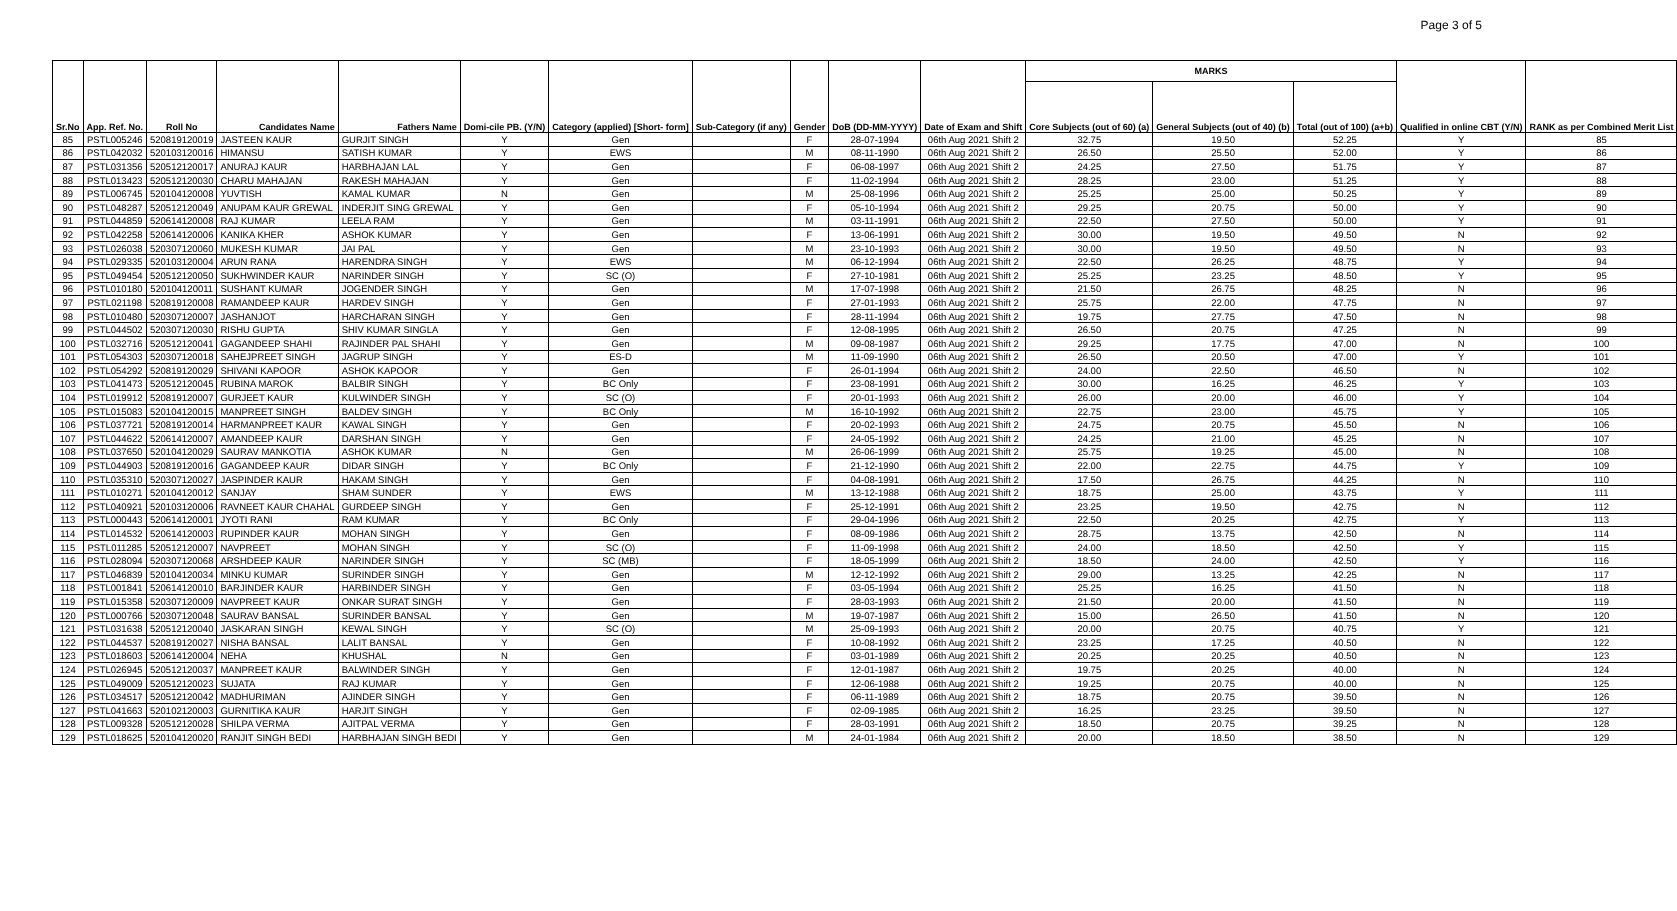Page 3 of 5
| Sr.No | App. Ref. No. | Roll No | Candidates Name | Fathers Name | Domi-cile PB. (Y/N) | Category (applied) [Short- form] | Sub-Category (if any) | Gender | DoB (DD-MM-YYYY) | Date of Exam and Shift | MARKS | | | Qualified in online CBT (Y/N) | RANK as per Combined Merit List |
| --- | --- | --- | --- | --- | --- | --- | --- | --- | --- | --- | --- | --- | --- | --- | --- |
| | | | | | | | | | | | Core Subjects (out of 60) (a) | General Subjects (out of 40) (b) | Total (out of 100) (a+b) | | |
| 85 | PSTL005246 | 520819120019 | JASTEEN KAUR | GURJIT SINGH | Y | Gen | | F | 28-07-1994 | 06th Aug 2021 Shift 2 | 32.75 | 19.50 | 52.25 | Y | 85 |
| 86 | PSTL042032 | 520103120016 | HIMANSU | SATISH KUMAR | Y | EWS | | M | 08-11-1990 | 06th Aug 2021 Shift 2 | 26.50 | 25.50 | 52.00 | Y | 86 |
| 87 | PSTL031356 | 520512120017 | ANURAJ KAUR | HARBHAJAN LAL | Y | Gen | | F | 06-08-1997 | 06th Aug 2021 Shift 2 | 24.25 | 27.50 | 51.75 | Y | 87 |
| 88 | PSTL013423 | 520512120030 | CHARU MAHAJAN | RAKESH MAHAJAN | Y | Gen | | F | 11-02-1994 | 06th Aug 2021 Shift 2 | 28.25 | 23.00 | 51.25 | Y | 88 |
| 89 | PSTL006745 | 520104120008 | YUVTISH | KAMAL KUMAR | N | Gen | | M | 25-08-1996 | 06th Aug 2021 Shift 2 | 25.25 | 25.00 | 50.25 | Y | 89 |
| 90 | PSTL048287 | 520512120049 | ANUPAM KAUR GREWAL | INDERJIT SING GREWAL | Y | Gen | | F | 05-10-1994 | 06th Aug 2021 Shift 2 | 29.25 | 20.75 | 50.00 | Y | 90 |
| 91 | PSTL044859 | 520614120008 | RAJ KUMAR | LEELA RAM | Y | Gen | | M | 03-11-1991 | 06th Aug 2021 Shift 2 | 22.50 | 27.50 | 50.00 | Y | 91 |
| 92 | PSTL042258 | 520614120006 | KANIKA KHER | ASHOK KUMAR | Y | Gen | | F | 13-06-1991 | 06th Aug 2021 Shift 2 | 30.00 | 19.50 | 49.50 | N | 92 |
| 93 | PSTL026038 | 520307120060 | MUKESH KUMAR | JAI PAL | Y | Gen | | M | 23-10-1993 | 06th Aug 2021 Shift 2 | 30.00 | 19.50 | 49.50 | N | 93 |
| 94 | PSTL029335 | 520103120004 | ARUN RANA | HARENDRA SINGH | Y | EWS | | M | 06-12-1994 | 06th Aug 2021 Shift 2 | 22.50 | 26.25 | 48.75 | Y | 94 |
| 95 | PSTL049454 | 520512120050 | SUKHWINDER KAUR | NARINDER SINGH | Y | SC (O) | | F | 27-10-1981 | 06th Aug 2021 Shift 2 | 25.25 | 23.25 | 48.50 | Y | 95 |
| 96 | PSTL010180 | 520104120011 | SUSHANT KUMAR | JOGENDER SINGH | Y | Gen | | M | 17-07-1998 | 06th Aug 2021 Shift 2 | 21.50 | 26.75 | 48.25 | N | 96 |
| 97 | PSTL021198 | 520819120008 | RAMANDEEP KAUR | HARDEV SINGH | Y | Gen | | F | 27-01-1993 | 06th Aug 2021 Shift 2 | 25.75 | 22.00 | 47.75 | N | 97 |
| 98 | PSTL010480 | 520307120007 | JASHANJOT | HARCHARAN SINGH | Y | Gen | | F | 28-11-1994 | 06th Aug 2021 Shift 2 | 19.75 | 27.75 | 47.50 | N | 98 |
| 99 | PSTL044502 | 520307120030 | RISHU GUPTA | SHIV KUMAR SINGLA | Y | Gen | | F | 12-08-1995 | 06th Aug 2021 Shift 2 | 26.50 | 20.75 | 47.25 | N | 99 |
| 100 | PSTL032716 | 520512120041 | GAGANDEEP SHAHI | RAJINDER PAL SHAHI | Y | Gen | | M | 09-08-1987 | 06th Aug 2021 Shift 2 | 29.25 | 17.75 | 47.00 | N | 100 |
| 101 | PSTL054303 | 520307120018 | SAHEJPREET SINGH | JAGRUP SINGH | Y | ES-D | | M | 11-09-1990 | 06th Aug 2021 Shift 2 | 26.50 | 20.50 | 47.00 | Y | 101 |
| 102 | PSTL054292 | 520819120029 | SHIVANI KAPOOR | ASHOK KAPOOR | Y | Gen | | F | 26-01-1994 | 06th Aug 2021 Shift 2 | 24.00 | 22.50 | 46.50 | N | 102 |
| 103 | PSTL041473 | 520512120045 | RUBINA MAROK | BALBIR SINGH | Y | BC Only | | F | 23-08-1991 | 06th Aug 2021 Shift 2 | 30.00 | 16.25 | 46.25 | Y | 103 |
| 104 | PSTL019912 | 520819120007 | GURJEET KAUR | KULWINDER SINGH | Y | SC (O) | | F | 20-01-1993 | 06th Aug 2021 Shift 2 | 26.00 | 20.00 | 46.00 | Y | 104 |
| 105 | PSTL015083 | 520104120015 | MANPREET SINGH | BALDEV SINGH | Y | BC Only | | M | 16-10-1992 | 06th Aug 2021 Shift 2 | 22.75 | 23.00 | 45.75 | Y | 105 |
| 106 | PSTL037721 | 520819120014 | HARMANPREET KAUR | KAWAL SINGH | Y | Gen | | F | 20-02-1993 | 06th Aug 2021 Shift 2 | 24.75 | 20.75 | 45.50 | N | 106 |
| 107 | PSTL044622 | 520614120007 | AMANDEEP KAUR | DARSHAN SINGH | Y | Gen | | F | 24-05-1992 | 06th Aug 2021 Shift 2 | 24.25 | 21.00 | 45.25 | N | 107 |
| 108 | PSTL037650 | 520104120029 | SAURAV MANKOTIA | ASHOK KUMAR | N | Gen | | M | 26-06-1999 | 06th Aug 2021 Shift 2 | 25.75 | 19.25 | 45.00 | N | 108 |
| 109 | PSTL044903 | 520819120016 | GAGANDEEP KAUR | DIDAR SINGH | Y | BC Only | | F | 21-12-1990 | 06th Aug 2021 Shift 2 | 22.00 | 22.75 | 44.75 | Y | 109 |
| 110 | PSTL035310 | 520307120027 | JASPINDER KAUR | HAKAM SINGH | Y | Gen | | F | 04-08-1991 | 06th Aug 2021 Shift 2 | 17.50 | 26.75 | 44.25 | N | 110 |
| 111 | PSTL010271 | 520104120012 | SANJAY | SHAM SUNDER | Y | EWS | | M | 13-12-1988 | 06th Aug 2021 Shift 2 | 18.75 | 25.00 | 43.75 | Y | 111 |
| 112 | PSTL040921 | 520103120006 | RAVNEET KAUR CHAHAL | GURDEEP SINGH | Y | Gen | | F | 25-12-1991 | 06th Aug 2021 Shift 2 | 23.25 | 19.50 | 42.75 | N | 112 |
| 113 | PSTL000443 | 520614120001 | JYOTI RANI | RAM KUMAR | Y | BC Only | | F | 29-04-1996 | 06th Aug 2021 Shift 2 | 22.50 | 20.25 | 42.75 | Y | 113 |
| 114 | PSTL014532 | 520614120003 | RUPINDER KAUR | MOHAN SINGH | Y | Gen | | F | 08-09-1986 | 06th Aug 2021 Shift 2 | 28.75 | 13.75 | 42.50 | N | 114 |
| 115 | PSTL011285 | 520512120007 | NAVPREET | MOHAN SINGH | Y | SC (O) | | F | 11-09-1998 | 06th Aug 2021 Shift 2 | 24.00 | 18.50 | 42.50 | Y | 115 |
| 116 | PSTL028094 | 520307120068 | ARSHDEEP KAUR | NARINDER SINGH | Y | SC (MB) | | F | 18-05-1999 | 06th Aug 2021 Shift 2 | 18.50 | 24.00 | 42.50 | Y | 116 |
| 117 | PSTL046839 | 520104120034 | MINKU KUMAR | SURINDER SINGH | Y | Gen | | M | 12-12-1992 | 06th Aug 2021 Shift 2 | 29.00 | 13.25 | 42.25 | N | 117 |
| 118 | PSTL001841 | 520614120010 | BARJINDER KAUR | HARBINDER SINGH | Y | Gen | | F | 03-05-1994 | 06th Aug 2021 Shift 2 | 25.25 | 16.25 | 41.50 | N | 118 |
| 119 | PSTL015358 | 520307120009 | NAVPREET KAUR | ONKAR SURAT SINGH | Y | Gen | | F | 28-03-1993 | 06th Aug 2021 Shift 2 | 21.50 | 20.00 | 41.50 | N | 119 |
| 120 | PSTL000766 | 520307120048 | SAURAV BANSAL | SURINDER BANSAL | Y | Gen | | M | 19-07-1987 | 06th Aug 2021 Shift 2 | 15.00 | 26.50 | 41.50 | N | 120 |
| 121 | PSTL031638 | 520512120040 | JASKARAN SINGH | KEWAL SINGH | Y | SC (O) | | M | 25-09-1993 | 06th Aug 2021 Shift 2 | 20.00 | 20.75 | 40.75 | Y | 121 |
| 122 | PSTL044537 | 520819120027 | NISHA BANSAL | LALIT BANSAL | Y | Gen | | F | 10-08-1992 | 06th Aug 2021 Shift 2 | 23.25 | 17.25 | 40.50 | N | 122 |
| 123 | PSTL018603 | 520614120004 | NEHA | KHUSHAL | N | Gen | | F | 03-01-1989 | 06th Aug 2021 Shift 2 | 20.25 | 20.25 | 40.50 | N | 123 |
| 124 | PSTL026945 | 520512120037 | MANPREET KAUR | BALWINDER SINGH | Y | Gen | | F | 12-01-1987 | 06th Aug 2021 Shift 2 | 19.75 | 20.25 | 40.00 | N | 124 |
| 125 | PSTL049009 | 520512120023 | SUJATA | RAJ KUMAR | Y | Gen | | F | 12-06-1988 | 06th Aug 2021 Shift 2 | 19.25 | 20.75 | 40.00 | N | 125 |
| 126 | PSTL034517 | 520512120042 | MADHURIMAN | AJINDER SINGH | Y | Gen | | F | 06-11-1989 | 06th Aug 2021 Shift 2 | 18.75 | 20.75 | 39.50 | N | 126 |
| 127 | PSTL041663 | 520102120003 | GURNITIKA KAUR | HARJIT SINGH | Y | Gen | | F | 02-09-1985 | 06th Aug 2021 Shift 2 | 16.25 | 23.25 | 39.50 | N | 127 |
| 128 | PSTL009328 | 520512120028 | SHILPA VERMA | AJITPAL VERMA | Y | Gen | | F | 28-03-1991 | 06th Aug 2021 Shift 2 | 18.50 | 20.75 | 39.25 | N | 128 |
| 129 | PSTL018625 | 520104120020 | RANJIT SINGH BEDI | HARBHAJAN SINGH BEDI | Y | Gen | | M | 24-01-1984 | 06th Aug 2021 Shift 2 | 20.00 | 18.50 | 38.50 | N | 129 |